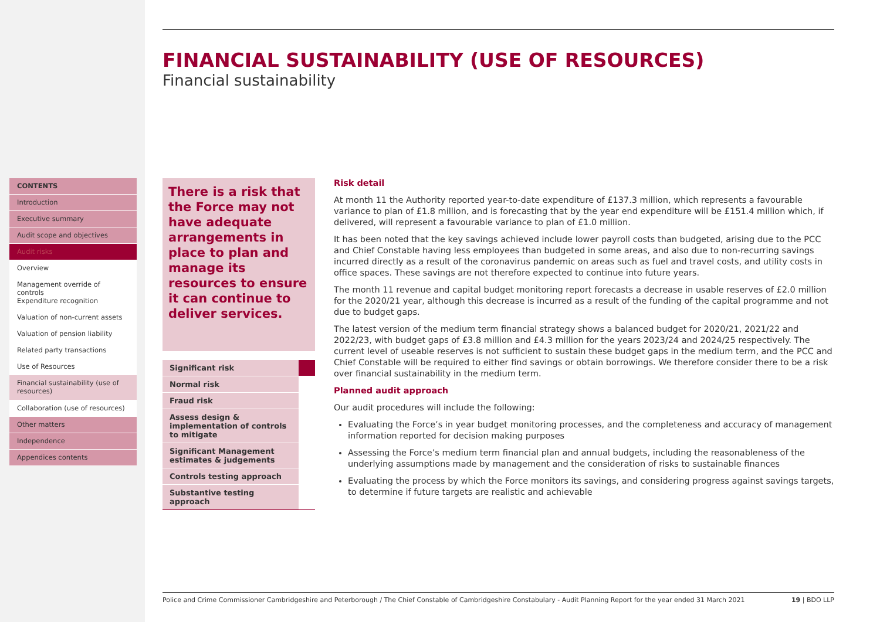CONTENTS
Introduction
Executive summary
Audit scope and objectives
Audit risks
Overview
Management override of controls
Expenditure recognition
Valuation of non-current assets
Valuation of pension liability
Related party transactions
Use of Resources
Financial sustainability (use of resources)
Collaboration (use of resources)
Other matters
Independence
Appendices contents
FINANCIAL SUSTAINABILITY (USE OF RESOURCES)
Financial sustainability
There is a risk that the Force may not have adequate arrangements in place to plan and manage its resources to ensure it can continue to deliver services.
| Significant risk | |
| Normal risk | |
| Fraud risk | |
| Assess design & implementation of controls to mitigate | |
| Significant Management estimates & judgements | |
| Controls testing approach | |
| Substantive testing approach | |
Risk detail
At month 11 the Authority reported year-to-date expenditure of £137.3 million, which represents a favourable variance to plan of £1.8 million, and is forecasting that by the year end expenditure will be £151.4 million which, if delivered, will represent a favourable variance to plan of £1.0 million.
It has been noted that the key savings achieved include lower payroll costs than budgeted, arising due to the PCC and Chief Constable having less employees than budgeted in some areas, and also due to non-recurring savings incurred directly as a result of the coronavirus pandemic on areas such as fuel and travel costs, and utility costs in office spaces. These savings are not therefore expected to continue into future years.
The month 11 revenue and capital budget monitoring report forecasts a decrease in usable reserves of £2.0 million for the 2020/21 year, although this decrease is incurred as a result of the funding of the capital programme and not due to budget gaps.
The latest version of the medium term financial strategy shows a balanced budget for 2020/21, 2021/22 and 2022/23, with budget gaps of £3.8 million and £4.3 million for the years 2023/24 and 2024/25 respectively. The current level of useable reserves is not sufficient to sustain these budget gaps in the medium term, and the PCC and Chief Constable will be required to either find savings or obtain borrowings. We therefore consider there to be a risk over financial sustainability in the medium term.
Planned audit approach
Our audit procedures will include the following:
Evaluating the Force’s in year budget monitoring processes, and the completeness and accuracy of management information reported for decision making purposes
Assessing the Force’s medium term financial plan and annual budgets, including the reasonableness of the underlying assumptions made by management and the consideration of risks to sustainable finances
Evaluating the process by which the Force monitors its savings, and considering progress against savings targets, to determine if future targets are realistic and achievable
Police and Crime Commissioner Cambridgeshire and Peterborough / The Chief Constable of Cambridgeshire Constabulary - Audit Planning Report for the year ended 31 March 2021 19 | BDO LLP